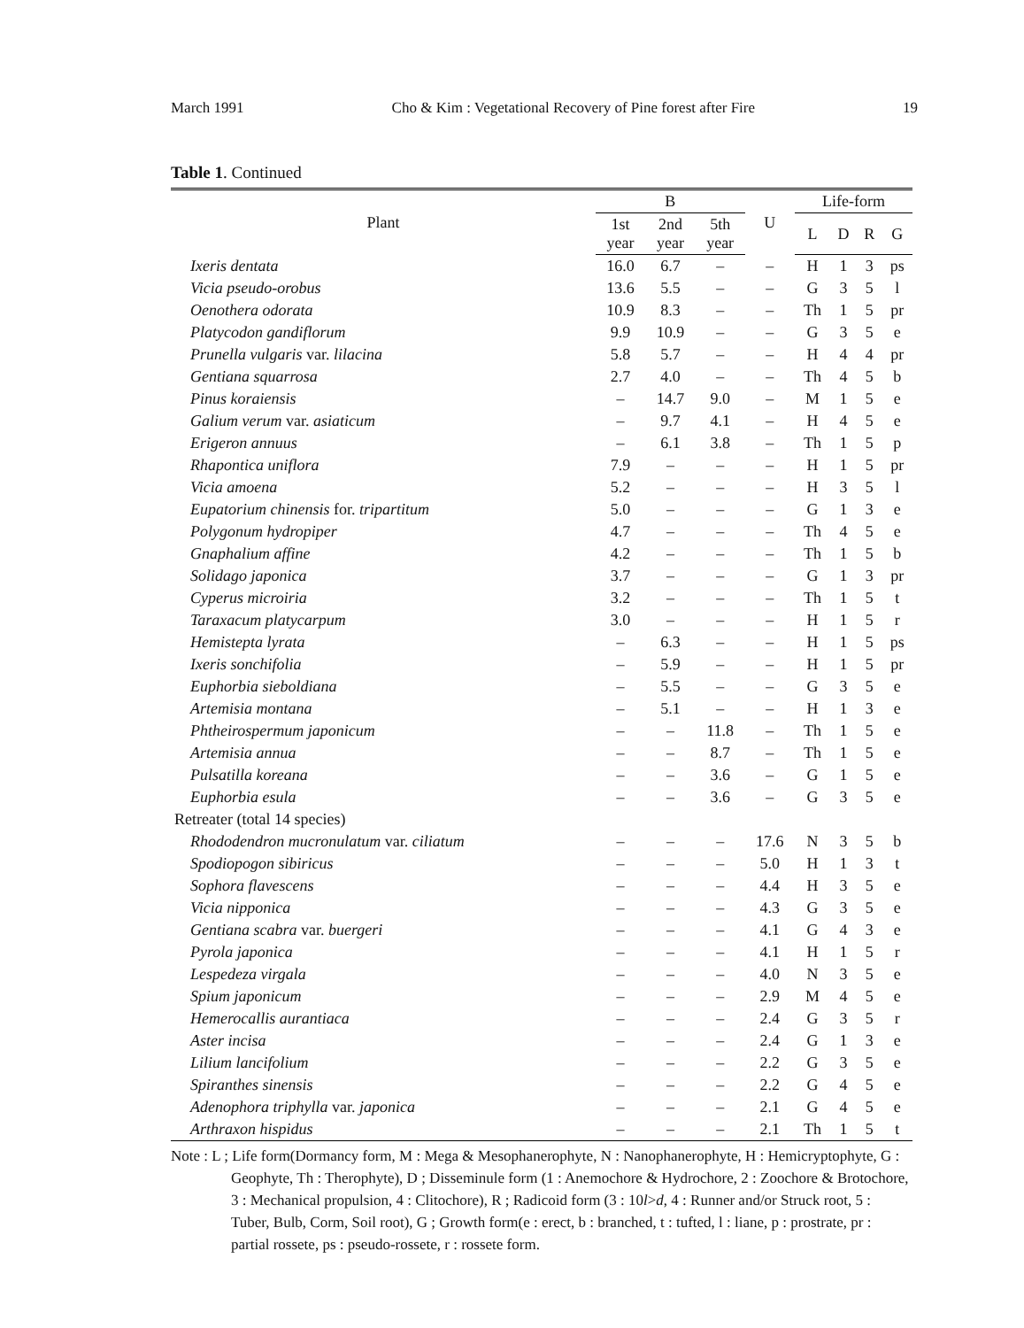March 1991 Cho & Kim : Vegetational Recovery of Pine forest after Fire 19
Table 1. Continued
| Plant | B | | | U | Life-form | | | |
| --- | --- | --- | --- | --- | --- | --- | --- | --- |
| | 1st year | 2nd year | 5th year | | L | D | R | G |
| Ixeris dentata | 16.0 | 6.7 | – | – | H | 1 | 3 | ps |
| Vicia pseudo-orobus | 13.6 | 5.5 | – | – | G | 3 | 5 | l |
| Oenothera odorata | 10.9 | 8.3 | – | – | Th | 1 | 5 | pr |
| Platycodon gandiflorum | 9.9 | 10.9 | – | – | G | 3 | 5 | e |
| Prunella vulgaris var. lilacina | 5.8 | 5.7 | – | – | H | 4 | 4 | pr |
| Gentiana squarrosa | 2.7 | 4.0 | – | – | Th | 4 | 5 | b |
| Pinus koraiensis | – | 14.7 | 9.0 | – | M | 1 | 5 | e |
| Galium verum var. asiaticum | – | 9.7 | 4.1 | – | H | 4 | 5 | e |
| Erigeron annuus | – | 6.1 | 3.8 | – | Th | 1 | 5 | p |
| Rhapontica uniflora | 7.9 | – | – | – | H | 1 | 5 | pr |
| Vicia amoena | 5.2 | – | – | – | H | 3 | 5 | l |
| Eupatorium chinensis for. tripartitum | 5.0 | – | – | – | G | 1 | 3 | e |
| Polygonum hydropiper | 4.7 | – | – | – | Th | 4 | 5 | e |
| Gnaphalium affine | 4.2 | – | – | – | Th | 1 | 5 | b |
| Solidago japonica | 3.7 | – | – | – | G | 1 | 3 | pr |
| Cyperus microiria | 3.2 | – | – | – | Th | 1 | 5 | t |
| Taraxacum platycarpum | 3.0 | – | – | – | H | 1 | 5 | r |
| Hemistepta lyrata | – | 6.3 | – | – | H | 1 | 5 | ps |
| Ixeris sonchifolia | – | 5.9 | – | – | H | 1 | 5 | pr |
| Euphorbia sieboldiana | – | 5.5 | – | – | G | 3 | 5 | e |
| Artemisia montana | – | 5.1 | – | – | H | 1 | 3 | e |
| Phtheirospermum japonicum | – | – | 11.8 | – | Th | 1 | 5 | e |
| Artemisia annua | – | – | 8.7 | – | Th | 1 | 5 | e |
| Pulsatilla koreana | – | – | 3.6 | – | G | 1 | 5 | e |
| Euphorbia esula | – | – | 3.6 | – | G | 3 | 5 | e |
| Retreater (total 14 species) | | | | | | | | |
| Rhododendron mucronulatum var. ciliatum | – | – | – | 17.6 | N | 3 | 5 | b |
| Spodiopogon sibiricus | – | – | – | 5.0 | H | 1 | 3 | t |
| Sophora flavescens | – | – | – | 4.4 | H | 3 | 5 | e |
| Vicia nipponica | – | – | – | 4.3 | G | 3 | 5 | e |
| Gentiana scabra var. buergeri | – | – | – | 4.1 | G | 4 | 3 | e |
| Pyrola japonica | – | – | – | 4.1 | H | 1 | 5 | r |
| Lespedeza virgala | – | – | – | 4.0 | N | 3 | 5 | e |
| Spium japonicum | – | – | – | 2.9 | M | 4 | 5 | e |
| Hemerocallis aurantiaca | – | – | – | 2.4 | G | 3 | 5 | r |
| Aster incisa | – | – | – | 2.4 | G | 1 | 3 | e |
| Lilium lancifolium | – | – | – | 2.2 | G | 3 | 5 | e |
| Spiranthes sinensis | – | – | – | 2.2 | G | 4 | 5 | e |
| Adenophora triphylla var. japonica | – | – | – | 2.1 | G | 4 | 5 | e |
| Arthraxon hispidus | – | – | – | 2.1 | Th | 1 | 5 | t |
Note : L ; Life form(Dormancy form, M : Mega & Mesophanerophyte, N : Nanophanerophyte, H : Hemicryptophyte, G : Geophyte, Th : Therophyte), D ; Disseminule form (1 : Anemochore & Hydrochore, 2 : Zoochore & Brotochore, 3 : Mechanical propulsion, 4 : Clitochore), R ; Radicoid form (3 : 10l>d, 4 : Runner and/or Struck root, 5 : Tuber, Bulb, Corm, Soil root), G ; Growth form(e : erect, b : branched, t : tufted, l : liane, p : prostrate, pr : partial rossete, ps : pseudo-rossete, r : rossete form.